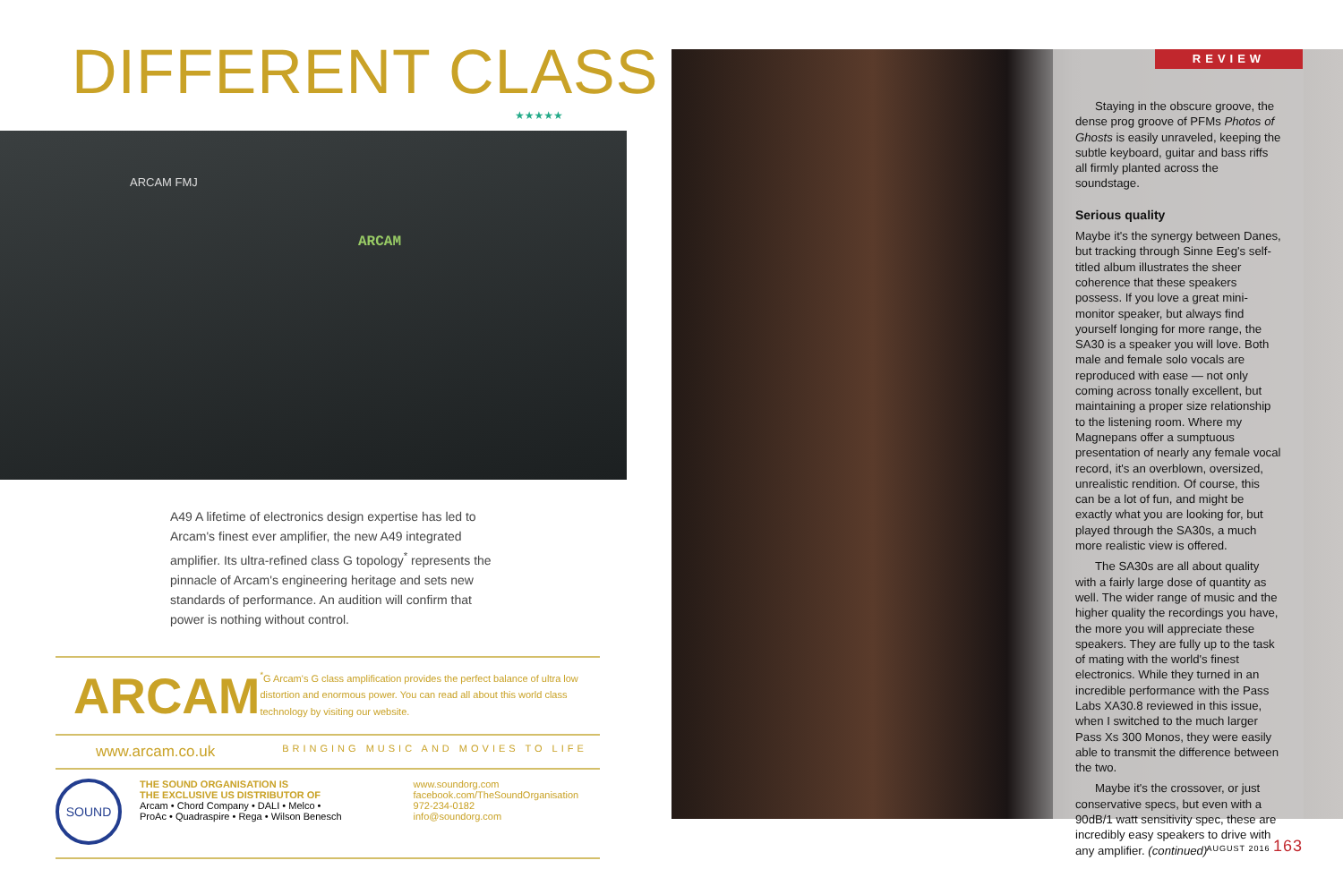DIFFERENT CLASS
★★★★★
ARCAM FMJ
ARCAM
A49 A lifetime of electronics design expertise has led to Arcam's finest ever amplifier, the new A49 integrated amplifier. Its ultra-refined class G topology<sup>*</sup> represents the pinnacle of Arcam's engineering heritage and sets new standards of performance. An audition will confirm that power is nothing without control.
ARCAM
<sup>*</sup> G Arcam's G class amplification provides the perfect balance of ultra low distortion and enormous power. You can read all about this world class technology by visiting our website.
www.arcam.co.uk BRINGING MUSIC AND MOVIES TO LIFE
SOUND
THE SOUND ORGANISATION IS
THE EXCLUSIVE US DISTRIBUTOR OF
Arcam • Chord Company • DALI • Melco •
ProAc • Quadraspire • Rega • Wilson Benesch
www.soundorg.com
facebook.com/TheSoundOrganisation
972-234-0182
info@soundorg.com
Staying in the obscure groove, the dense prog groove of PFMs Photos of Ghosts is easily unraveled, keeping the subtle keyboard, guitar and bass riffs all firmly planted across the soundstage.
Serious quality
Maybe it's the synergy between Danes, but tracking through Sinne Eeg's self-titled album illustrates the sheer coherence that these speakers possess. If you love a great mini-monitor speaker, but always find yourself longing for more range, the SA30 is a speaker you will love. Both male and female solo vocals are reproduced with ease — not only coming across tonally excellent, but maintaining a proper size relationship to the listening room. Where my Magnepans offer a sumptuous presentation of nearly any female vocal record, it's an overblown, oversized, unrealistic rendition. Of course, this can be a lot of fun, and might be exactly what you are looking for, but played through the SA30s, a much more realistic view is offered.
The SA30s are all about quality with a fairly large dose of quantity as well. The wider range of music and the higher quality the recordings you have, the more you will appreciate these speakers. They are fully up to the task of mating with the world's finest electronics. While they turned in an incredible performance with the Pass Labs XA30.8 reviewed in this issue, when I switched to the much larger Pass Xs 300 Monos, they were easily able to transmit the difference between the two.
Maybe it's the crossover, or just conservative specs, but even with a 90dB/1 watt sensitivity spec, these are incredibly easy speakers to drive with any amplifier. (continued)
REVIEW
AUGUST 2016 163